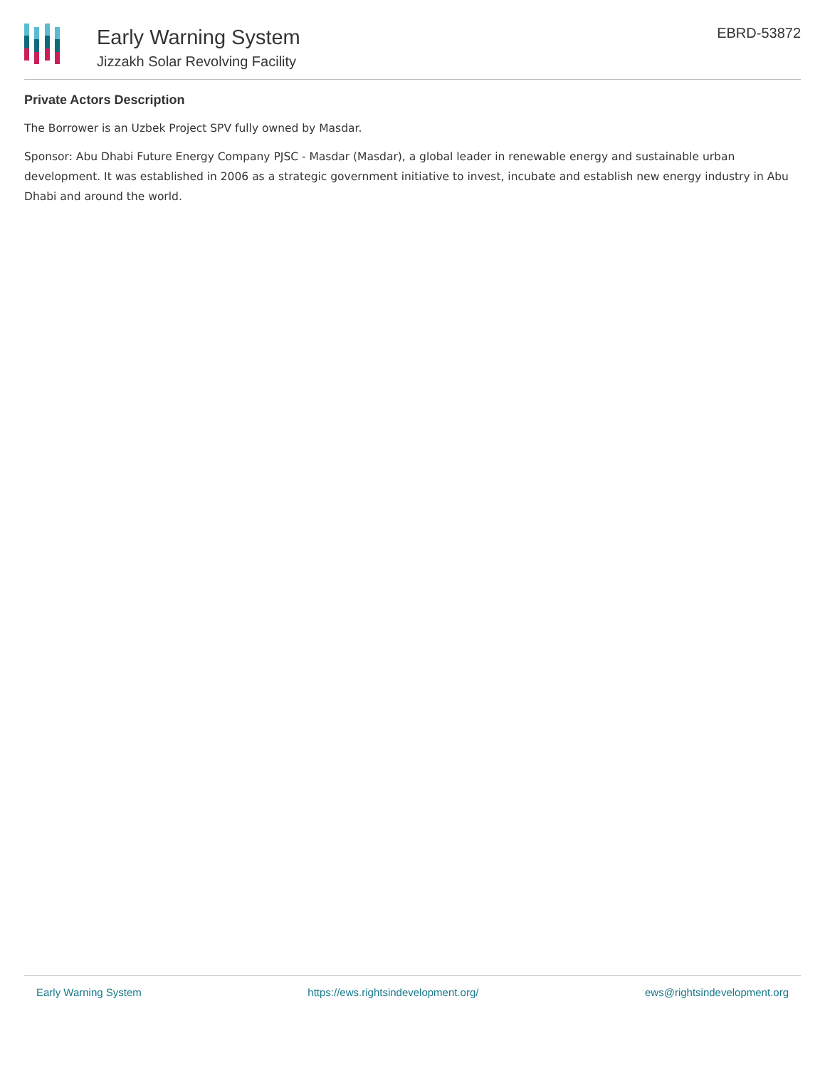Early Warning System
Jizzakh Solar Revolving Facility
EBRD-53872
Private Actors Description
The Borrower is an Uzbek Project SPV fully owned by Masdar.
Sponsor: Abu Dhabi Future Energy Company PJSC - Masdar (Masdar), a global leader in renewable energy and sustainable urban development. It was established in 2006 as a strategic government initiative to invest, incubate and establish new energy industry in Abu Dhabi and around the world.
Early Warning System https://ews.rightsindevelopment.org/ ews@rightsindevelopment.org